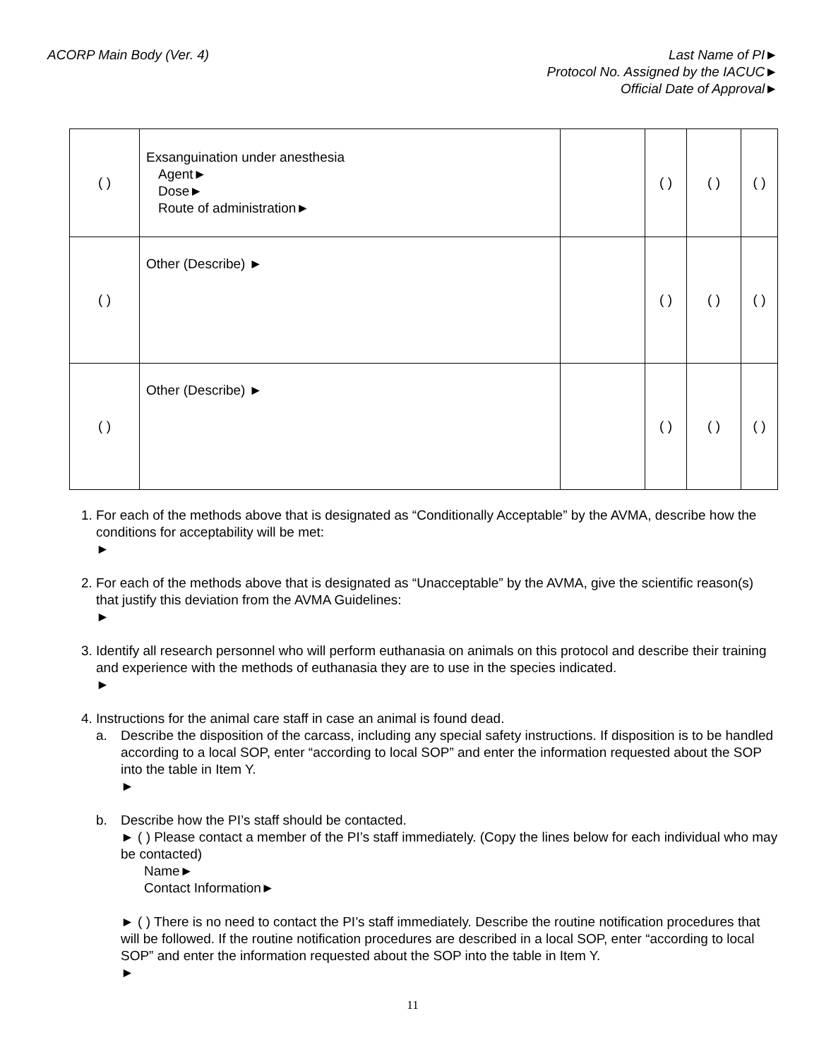ACORP Main Body (Ver. 4) Last Name of PI►
Protocol No. Assigned by the IACUC►
Official Date of Approval►
| ( ) | Exsanguination under anesthesia Agent► Dose► Route of administration► | | ( ) | ( ) | ( ) |
| ( ) | Other (Describe) ► | | ( ) | ( ) | ( ) |
| ( ) | Other (Describe) ► | | ( ) | ( ) | ( ) |
1. For each of the methods above that is designated as “Conditionally Acceptable” by the AVMA, describe how the conditions for acceptability will be met:
►
2. For each of the methods above that is designated as “Unacceptable” by the AVMA, give the scientific reason(s) that justify this deviation from the AVMA Guidelines:
►
3. Identify all research personnel who will perform euthanasia on animals on this protocol and describe their training and experience with the methods of euthanasia they are to use in the species indicated.
►
4. Instructions for the animal care staff in case an animal is found dead.
a. Describe the disposition of the carcass, including any special safety instructions. If disposition is to be handled according to a local SOP, enter “according to local SOP” and enter the information requested about the SOP into the table in Item Y.
►
b. Describe how the PI’s staff should be contacted.
► ( ) Please contact a member of the PI’s staff immediately. (Copy the lines below for each individual who may be contacted)
Name►
Contact Information►
► ( ) There is no need to contact the PI’s staff immediately. Describe the routine notification procedures that will be followed. If the routine notification procedures are described in a local SOP, enter “according to local SOP” and enter the information requested about the SOP into the table in Item Y.
►
11